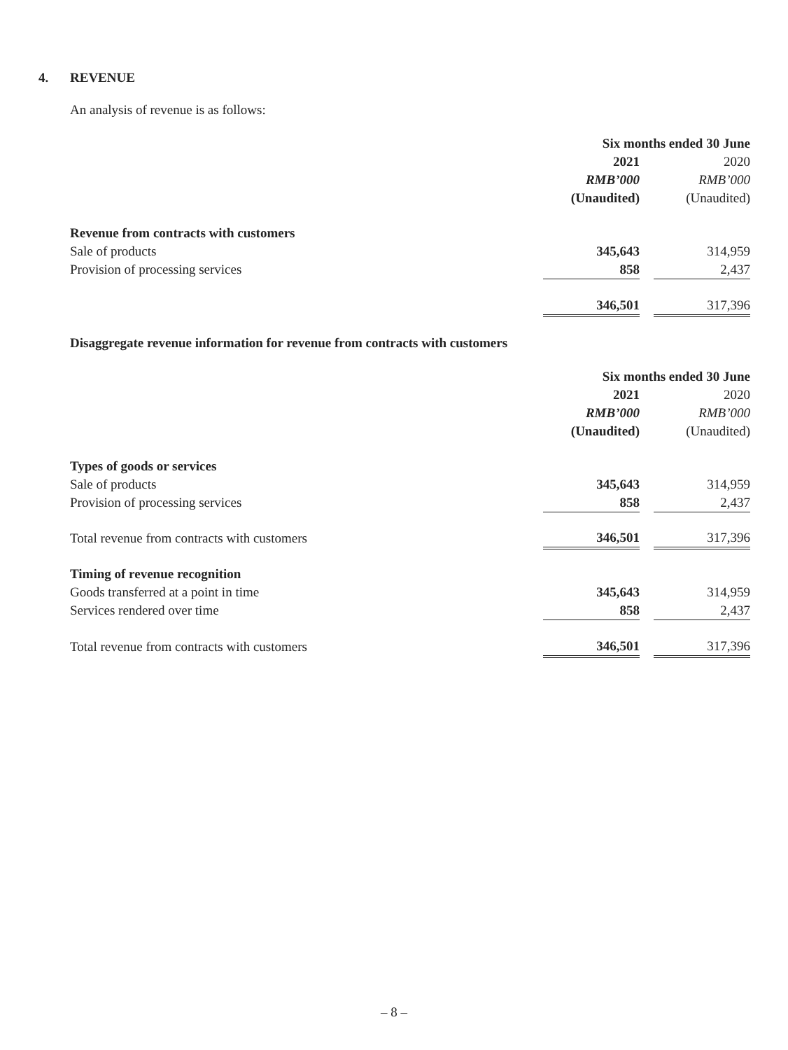4. REVENUE
An analysis of revenue is as follows:
| | Six months ended 30 June | | |
| | 2021 | | 2020 |
| | RMB’000 | | RMB’000 |
| | (Unaudited) | | (Unaudited) |
| Revenue from contracts with customers | | | |
| Sale of products | 345,643 | | 314,959 |
| Provision of processing services | 858 | | 2,437 |
| | 346,501 | | 317,396 |
Disaggregate revenue information for revenue from contracts with customers
| | Six months ended 30 June | | |
| | 2021 | | 2020 |
| | RMB’000 | | RMB’000 |
| | (Unaudited) | | (Unaudited) |
| Types of goods or services | | | |
| Sale of products | 345,643 | | 314,959 |
| Provision of processing services | 858 | | 2,437 |
| Total revenue from contracts with customers | 346,501 | | 317,396 |
| Timing of revenue recognition | | | |
| Goods transferred at a point in time | 345,643 | | 314,959 |
| Services rendered over time | 858 | | 2,437 |
| Total revenue from contracts with customers | 346,501 | | 317,396 |
– 8 –